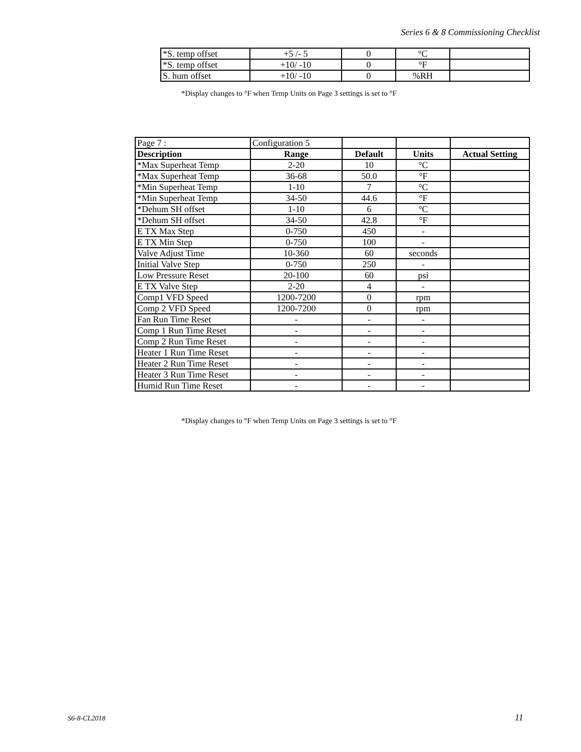Series 6 & 8 Commissioning Checklist
| *S. temp offset | +5 /- 5 | 0 | °C | |
| *S. temp offset | +10/ -10 | 0 | °F | |
| S. hum offset | +10/ -10 | 0 | %RH | |
*Display changes to °F when Temp Units on Page 3 settings is set to °F
| Page 7 : | Configuration 5 | | | |
| Description | Range | Default | Units | Actual Setting |
| *Max Superheat Temp | 2-20 | 10 | °C | |
| *Max Superheat Temp | 36-68 | 50.0 | °F | |
| *Min Superheat Temp | 1-10 | 7 | °C | |
| *Min Superheat Temp | 34-50 | 44.6 | °F | |
| *Dehum SH offset | 1-10 | 6 | °C | |
| *Dehum SH offset | 34-50 | 42.8 | °F | |
| E TX Max Step | 0-750 | 450 | - | |
| E TX Min Step | 0-750 | 100 | - | |
| Valve Adjust Time | 10-360 | 60 | seconds | |
| Initial Valve Step | 0-750 | 250 | - | |
| Low Pressure Reset | 20-100 | 60 | psi | |
| E TX Valve Step | 2-20 | 4 | - | |
| Comp1 VFD Speed | 1200-7200 | 0 | rpm | |
| Comp 2 VFD Speed | 1200-7200 | 0 | rpm | |
| Fan Run Time Reset | - | - | - | |
| Comp 1 Run Time Reset | - | - | - | |
| Comp 2 Run Time Reset | - | - | - | |
| Heater 1 Run Time Reset | - | - | - | |
| Heater 2 Run Time Reset | - | - | - | |
| Heater 3 Run Time Reset | - | - | - | |
| Humid Run Time Reset | - | - | - | |
*Display changes to °F when Temp Units on Page 3 settings is set to °F
S6-8-CL2018 11